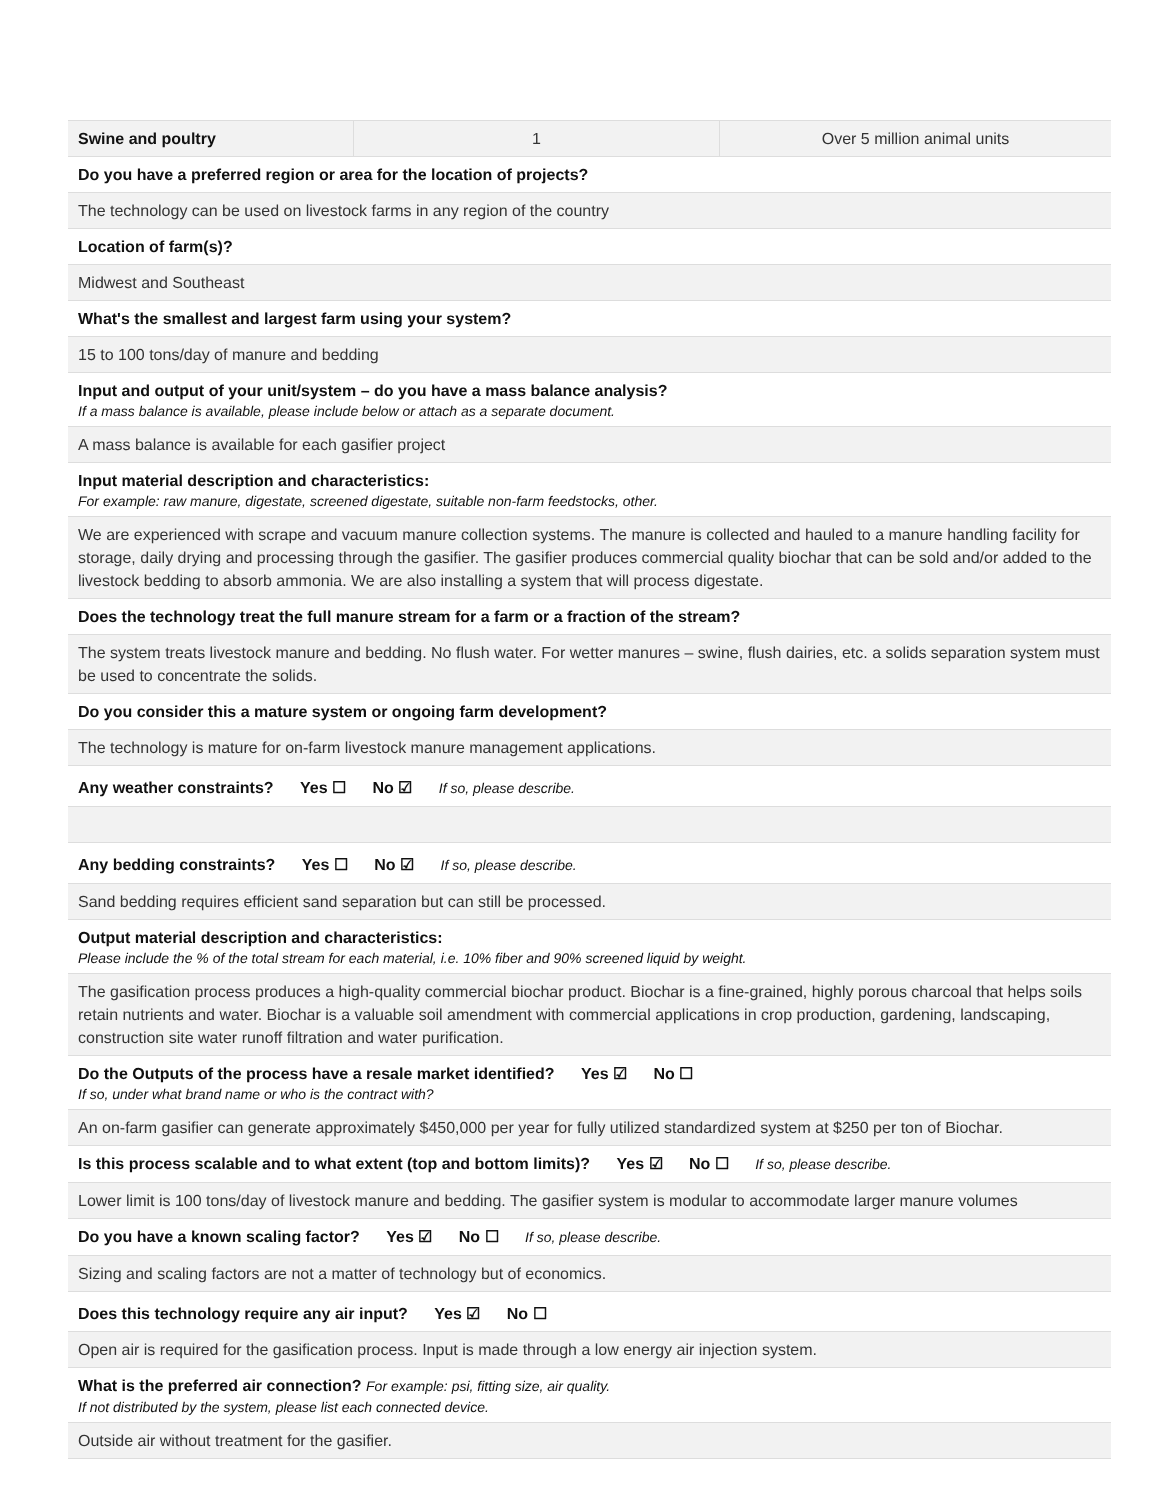| Swine and poultry | 1 | Over 5 million animal units |
| Do you have a preferred region or area for the location of projects? |
| The technology can be used on livestock farms in any region of the country |
| Location of farm(s)? |
| Midwest and Southeast |
| What's the smallest and largest farm using your system? |
| 15 to 100 tons/day of manure and bedding |
| Input and output of your unit/system – do you have a mass balance analysis? If a mass balance is available, please include below or attach as a separate document. |
| A mass balance is available for each gasifier project |
| Input material description and characteristics: For example: raw manure, digestate, screened digestate, suitable non-farm feedstocks, other. |
| We are experienced with scrape and vacuum manure collection systems. The manure is collected and hauled to a manure handling facility for storage, daily drying and processing through the gasifier. The gasifier produces commercial quality biochar that can be sold and/or added to the livestock bedding to absorb ammonia. We are also installing a system that will process digestate. |
| Does the technology treat the full manure stream for a farm or a fraction of the stream? |
| The system treats livestock manure and bedding. No flush water. For wetter manures – swine, flush dairies, etc. a solids separation system must be used to concentrate the solids. |
| Do you consider this a mature system or ongoing farm development? |
| The technology is mature for on-farm livestock manure management applications. |
| Any weather constraints? Yes ☐ No ☑ If so, please describe. |
| Any bedding constraints? Yes ☐ No ☑ If so, please describe. |
| Sand bedding requires efficient sand separation but can still be processed. |
| Output material description and characteristics: Please include the % of the total stream for each material, i.e. 10% fiber and 90% screened liquid by weight. |
| The gasification process produces a high-quality commercial biochar product. Biochar is a fine-grained, highly porous charcoal that helps soils retain nutrients and water. Biochar is a valuable soil amendment with commercial applications in crop production, gardening, landscaping, construction site water runoff filtration and water purification. |
| Do the Outputs of the process have a resale market identified? Yes ☑ No ☐ If so, under what brand name or who is the contract with? |
| An on-farm gasifier can generate approximately $450,000 per year for fully utilized standardized system at $250 per ton of Biochar. |
| Is this process scalable and to what extent (top and bottom limits)? Yes ☑ No ☐ If so, please describe. |
| Lower limit is 100 tons/day of livestock manure and bedding. The gasifier system is modular to accommodate larger manure volumes |
| Do you have a known scaling factor? Yes ☑ No ☐ If so, please describe. |
| Sizing and scaling factors are not a matter of technology but of economics. |
| Does this technology require any air input? Yes ☑ No ☐ |
| Open air is required for the gasification process. Input is made through a low energy air injection system. |
| What is the preferred air connection? For example: psi, fitting size, air quality. If not distributed by the system, please list each connected device. |
| Outside air without treatment for the gasifier. |